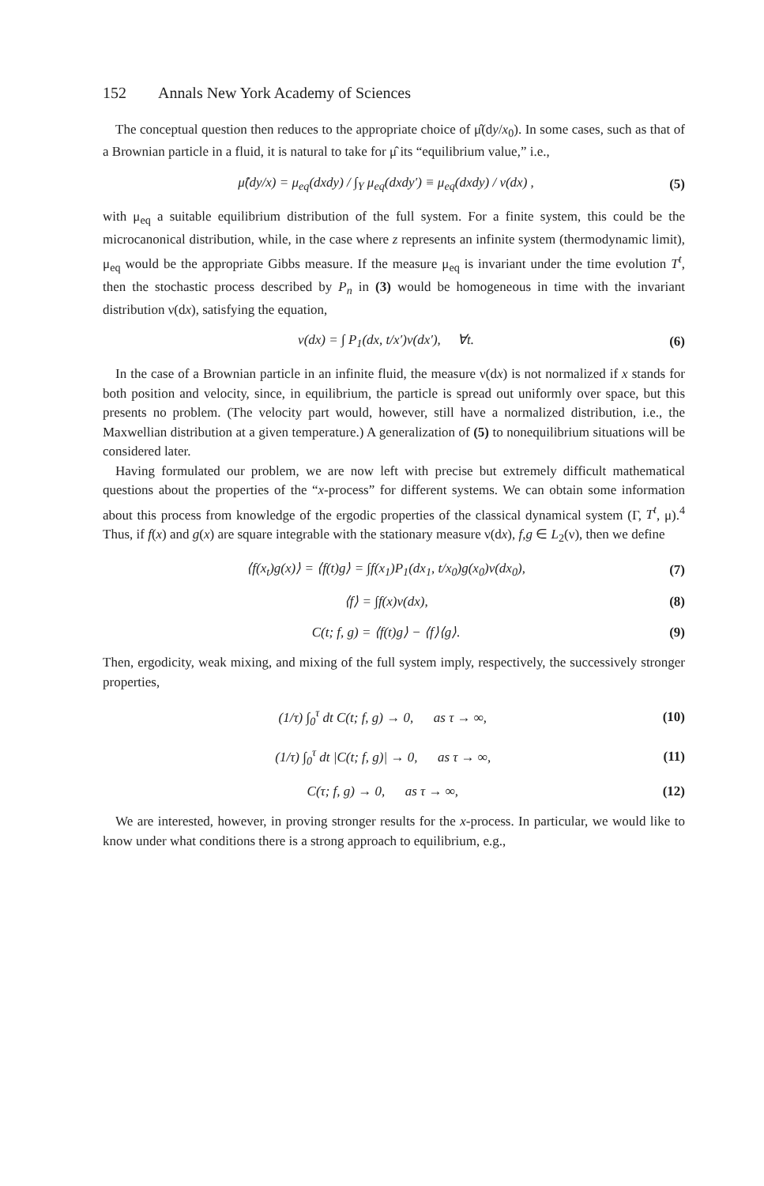152 Annals New York Academy of Sciences
The conceptual question then reduces to the appropriate choice of μ̂(dy/x<sub>0</sub>). In some cases, such as that of a Brownian particle in a fluid, it is natural to take for μ̂ its “equilibrium value,” i.e.,
μ̂(dy/x) = μ<sub>eq</sub>(dxdy) / ∫<sub>Y</sub> μ<sub>eq</sub>(dxdy′) ≡ μ<sub>eq</sub>(dxdy) / ν(dx) ,
(5)
with μ<sub>eq</sub> a suitable equilibrium distribution of the full system. For a finite system, this could be the microcanonical distribution, while, in the case where z represents an infinite system (thermodynamic limit), μ<sub>eq</sub> would be the appropriate Gibbs measure. If the measure μ<sub>eq</sub> is invariant under the time evolution T<sup>t</sup>, then the stochastic process described by P<sub>n</sub> in (3) would be homogeneous in time with the invariant distribution ν(dx), satisfying the equation,
ν(dx) = ∫ P<sub>1</sub>(dx, t/x′)ν(dx′), ∀t.
(6)
In the case of a Brownian particle in an infinite fluid, the measure ν(dx) is not normalized if x stands for both position and velocity, since, in equilibrium, the particle is spread out uniformly over space, but this presents no problem. (The velocity part would, however, still have a normalized distribution, i.e., the Maxwellian distribution at a given temperature.) A generalization of (5) to nonequilibrium situations will be considered later.
Having formulated our problem, we are now left with precise but extremely difficult mathematical questions about the properties of the “x-process” for different systems. We can obtain some information about this process from knowledge of the ergodic properties of the classical dynamical system (Γ, T<sup>t</sup>, μ).<sup>4</sup> Thus, if f(x) and g(x) are square integrable with the stationary measure ν(dx), f,g ∈ L<sub>2</sub>(ν), then we define
⟨f(x<sub>t</sub>)g(x)⟩ = ⟨f(t)g⟩ = ∫f(x<sub>1</sub>)P<sub>1</sub>(dx<sub>1</sub>, t/x<sub>0</sub>)g(x<sub>0</sub>)ν(dx<sub>0</sub>),
(7)
⟨f⟩ = ∫f(x)ν(dx), (8)
C(t; f, g) = ⟨f(t)g⟩ − ⟨f⟩⟨g⟩. (9)
Then, ergodicity, weak mixing, and mixing of the full system imply, respectively, the successively stronger properties,
(1/τ) ∫<sub>0</sub><sup>τ</sup> dt C(t; f, g) → 0, as τ → ∞,
(10)
(1/τ) ∫<sub>0</sub><sup>τ</sup> dt |C(t; f, g)| → 0, as τ → ∞,
(11)
C(τ; f, g) → 0, as τ → ∞, (12)
We are interested, however, in proving stronger results for the x-process. In particular, we would like to know under what conditions there is a strong approach to equilibrium, e.g.,